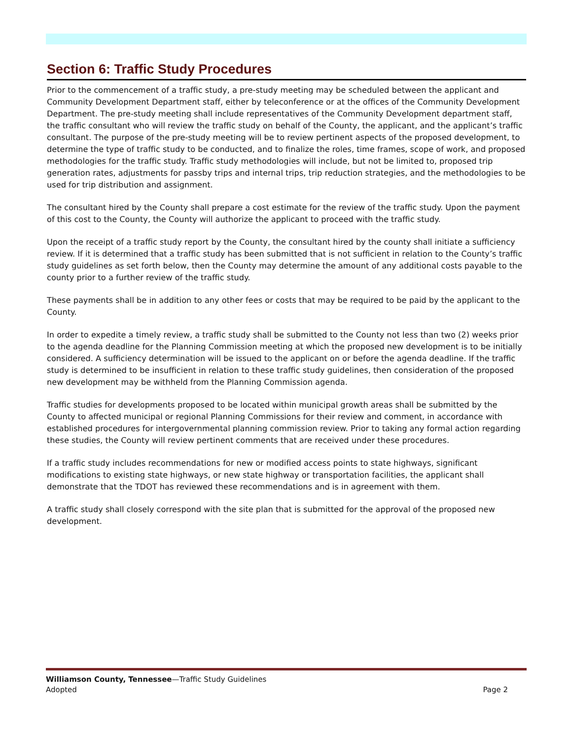Section 6: Traffic Study Procedures
Prior to the commencement of a traffic study, a pre-study meeting may be scheduled between the applicant and Community Development Department staff, either by teleconference or at the offices of the Community Development Department. The pre-study meeting shall include representatives of the Community Development department staff, the traffic consultant who will review the traffic study on behalf of the County, the applicant, and the applicant’s traffic consultant. The purpose of the pre-study meeting will be to review pertinent aspects of the proposed development, to determine the type of traffic study to be conducted, and to finalize the roles, time frames, scope of work, and proposed methodologies for the traffic study. Traffic study methodologies will include, but not be limited to, proposed trip generation rates, adjustments for passby trips and internal trips, trip reduction strategies, and the methodologies to be used for trip distribution and assignment.
The consultant hired by the County shall prepare a cost estimate for the review of the traffic study. Upon the payment of this cost to the County, the County will authorize the applicant to proceed with the traffic study.
Upon the receipt of a traffic study report by the County, the consultant hired by the county shall initiate a sufficiency review. If it is determined that a traffic study has been submitted that is not sufficient in relation to the County’s traffic study guidelines as set forth below, then the County may determine the amount of any additional costs payable to the county prior to a further review of the traffic study.
These payments shall be in addition to any other fees or costs that may be required to be paid by the applicant to the County.
In order to expedite a timely review, a traffic study shall be submitted to the County not less than two (2) weeks prior to the agenda deadline for the Planning Commission meeting at which the proposed new development is to be initially considered. A sufficiency determination will be issued to the applicant on or before the agenda deadline. If the traffic study is determined to be insufficient in relation to these traffic study guidelines, then consideration of the proposed new development may be withheld from the Planning Commission agenda.
Traffic studies for developments proposed to be located within municipal growth areas shall be submitted by the County to affected municipal or regional Planning Commissions for their review and comment, in accordance with established procedures for intergovernmental planning commission review. Prior to taking any formal action regarding these studies, the County will review pertinent comments that are received under these procedures.
If a traffic study includes recommendations for new or modified access points to state highways, significant modifications to existing state highways, or new state highway or transportation facilities, the applicant shall demonstrate that the TDOT has reviewed these recommendations and is in agreement with them.
A traffic study shall closely correspond with the site plan that is submitted for the approval of the proposed new development.
Williamson County, Tennessee—Traffic Study Guidelines
Adopted Page 2